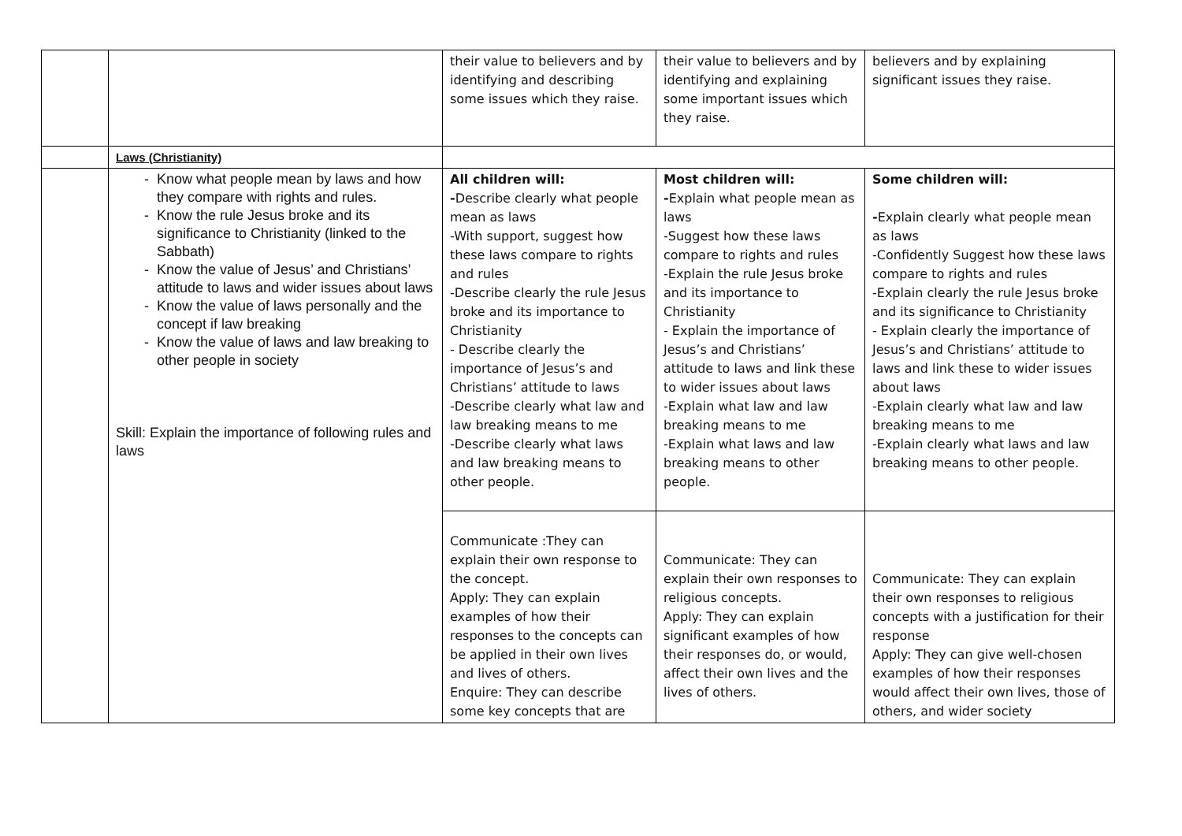| | | their value to believers and by identifying and describing some issues which they raise. | their value to believers and by identifying and explaining some important issues which they raise. | believers and by explaining significant issues they raise. |
| | Laws (Christianity) | | | |
| | - Know what people mean by laws and how they compare with rights and rules. - Know the rule Jesus broke and its significance to Christianity (linked to the Sabbath) - Know the value of Jesus’ and Christians’ attitude to laws and wider issues about laws - Know the value of laws personally and the concept if law breaking - Know the value of laws and law breaking to other people in society Skill: Explain the importance of following rules and laws | All children will: - Describe clearly what people mean as laws -With support, suggest how these laws compare to rights and rules -Describe clearly the rule Jesus broke and its importance to Christianity - Describe clearly the importance of Jesus’s and Christians’ attitude to laws -Describe clearly what law and law breaking means to me -Describe clearly what laws and law breaking means to other people. | Most children will: - Explain what people mean as laws -Suggest how these laws compare to rights and rules -Explain the rule Jesus broke and its importance to Christianity - Explain the importance of Jesus’s and Christians’ attitude to laws and link these to wider issues about laws -Explain what law and law breaking means to me -Explain what laws and law breaking means to other people. | Some children will: - Explain clearly what people mean as laws -Confidently Suggest how these laws compare to rights and rules -Explain clearly the rule Jesus broke and its significance to Christianity - Explain clearly the importance of Jesus’s and Christians’ attitude to laws and link these to wider issues about laws -Explain clearly what law and law breaking means to me -Explain clearly what laws and law breaking means to other people. |
| | | Communicate :They can explain their own response to the concept. Apply: They can explain examples of how their responses to the concepts can be applied in their own lives and lives of others. Enquire: They can describe some key concepts that are | Communicate: They can explain their own responses to religious concepts. Apply: They can explain significant examples of how their responses do, or would, affect their own lives and the lives of others. | Communicate: They can explain their own responses to religious concepts with a justification for their response Apply: They can give well-chosen examples of how their responses would affect their own lives, those of others, and wider society |